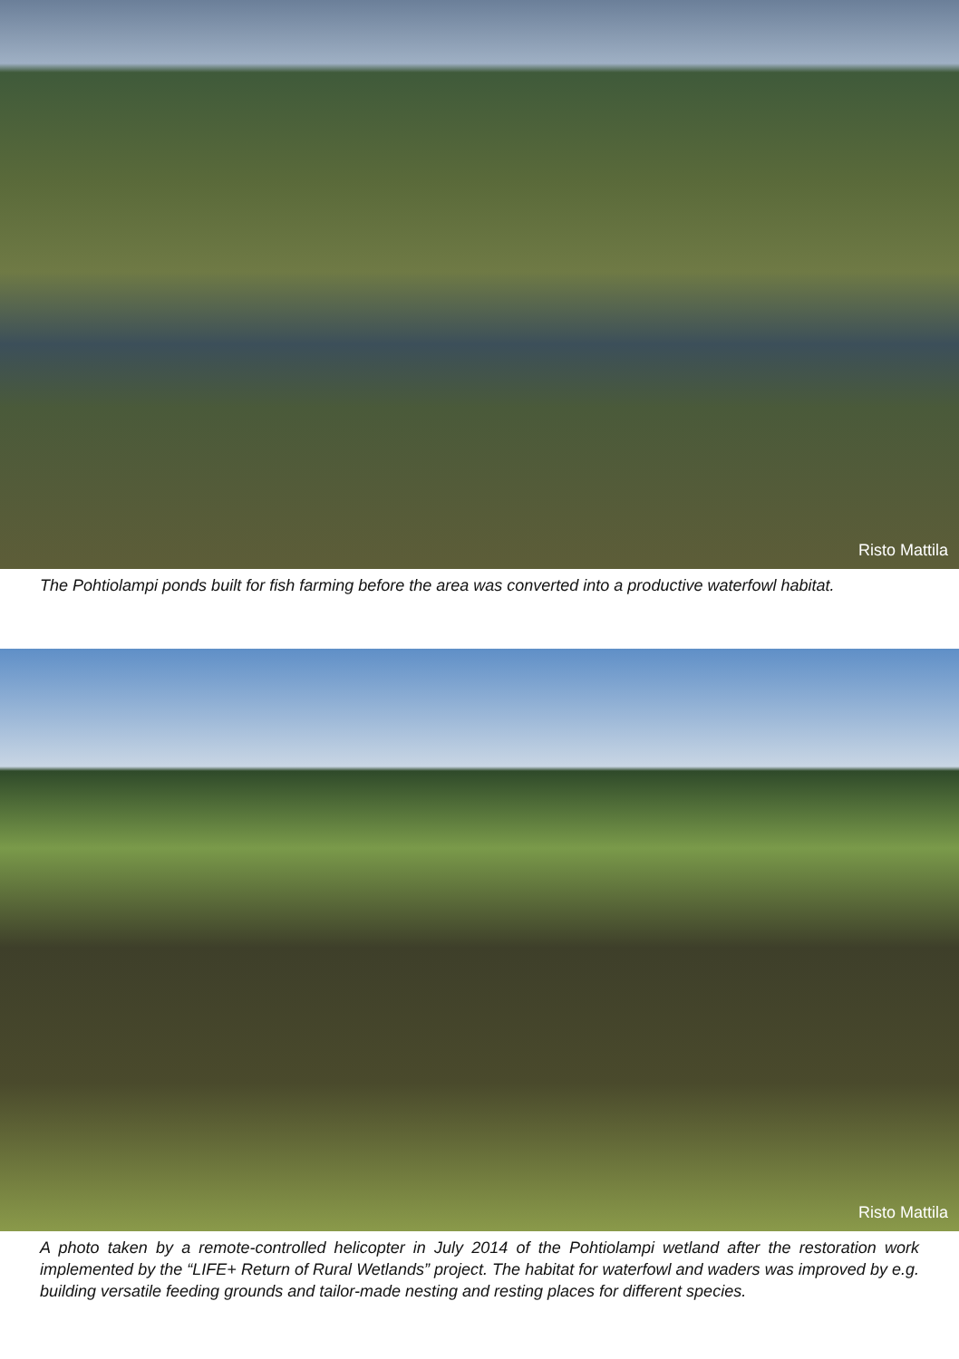Risto Mattila
The Pohtiolampi ponds built for fish farming before the area was converted into a productive waterfowl habitat.
Risto Mattila
A photo taken by a remote-controlled helicopter in July 2014 of the Pohtiolampi wetland after the restoration work implemented by the “LIFE+ Return of Rural Wetlands” project. The habitat for waterfowl and waders was improved by e.g. building versatile feeding grounds and tailor-made nesting and resting places for different species.